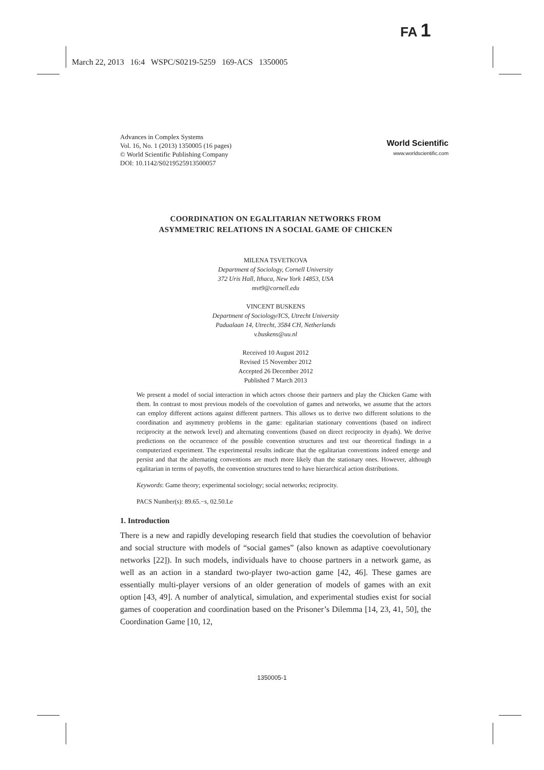FA 1
March 22, 2013 16:4 WSPC/S0219-5259 169-ACS 1350005
Advances in Complex Systems
Vol. 16, No. 1 (2013) 1350005 (16 pages)
© World Scientific Publishing Company
DOI: 10.1142/S0219525913500057
World Scientific
www.worldscientific.com
COORDINATION ON EGALITARIAN NETWORKS FROM
ASYMMETRIC RELATIONS IN A SOCIAL GAME OF CHICKEN
MILENA TSVETKOVA
Department of Sociology, Cornell University
372 Uris Hall, Ithaca, New York 14853, USA
mvt9@cornell.edu
VINCENT BUSKENS
Department of Sociology/ICS, Utrecht University
Padualaan 14, Utrecht, 3584 CH, Netherlands
v.buskens@uu.nl
Received 10 August 2012
Revised 15 November 2012
Accepted 26 December 2012
Published 7 March 2013
We present a model of social interaction in which actors choose their partners and play the Chicken Game with them. In contrast to most previous models of the coevolution of games and networks, we assume that the actors can employ different actions against different partners. This allows us to derive two different solutions to the coordination and asymmetry problems in the game: egalitarian stationary conventions (based on indirect reciprocity at the network level) and alternating conventions (based on direct reciprocity in dyads). We derive predictions on the occurrence of the possible convention structures and test our theoretical findings in a computerized experiment. The experimental results indicate that the egalitarian conventions indeed emerge and persist and that the alternating conventions are much more likely than the stationary ones. However, although egalitarian in terms of payoffs, the convention structures tend to have hierarchical action distributions.
Keywords: Game theory; experimental sociology; social networks; reciprocity.
PACS Number(s): 89.65.−s, 02.50.Le
1. Introduction
There is a new and rapidly developing research field that studies the coevolution of behavior and social structure with models of “social games” (also known as adaptive coevolutionary networks [22]). In such models, individuals have to choose partners in a network game, as well as an action in a standard two-player two-action game [42, 46]. These games are essentially multi-player versions of an older generation of models of games with an exit option [43, 49]. A number of analytical, simulation, and experimental studies exist for social games of cooperation and coordination based on the Prisoner’s Dilemma [14, 23, 41, 50], the Coordination Game [10, 12,
1350005-1